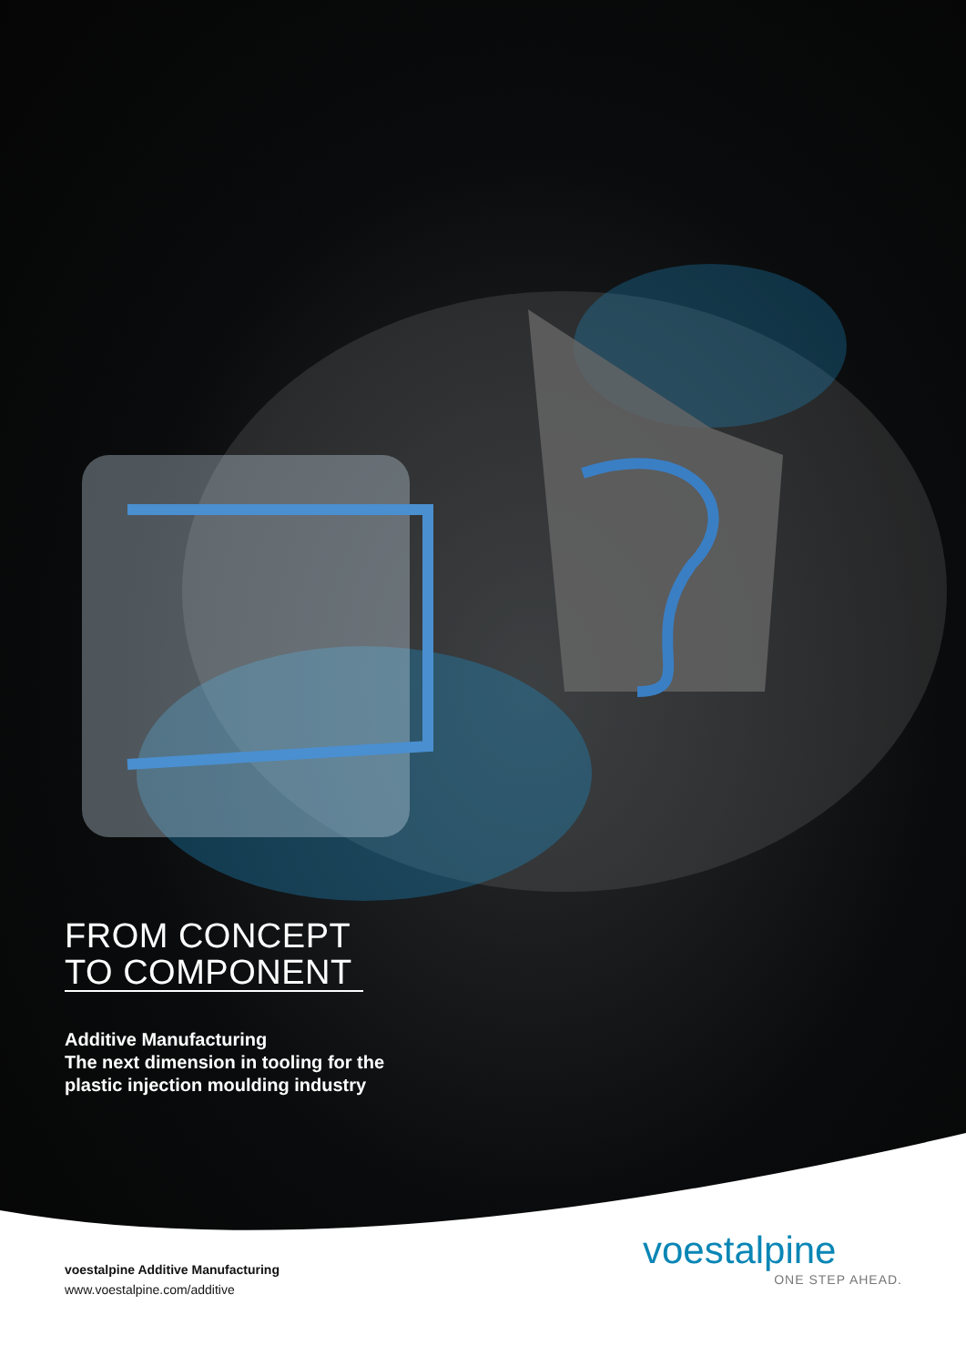FROM CONCEPT
TO COMPONENT
Additive Manufacturing
The next dimension in tooling for the
plastic injection moulding industry
voestalpine Additive Manufacturing
www.voestalpine.com/additive
voestalpine
ONE STEP AHEAD.